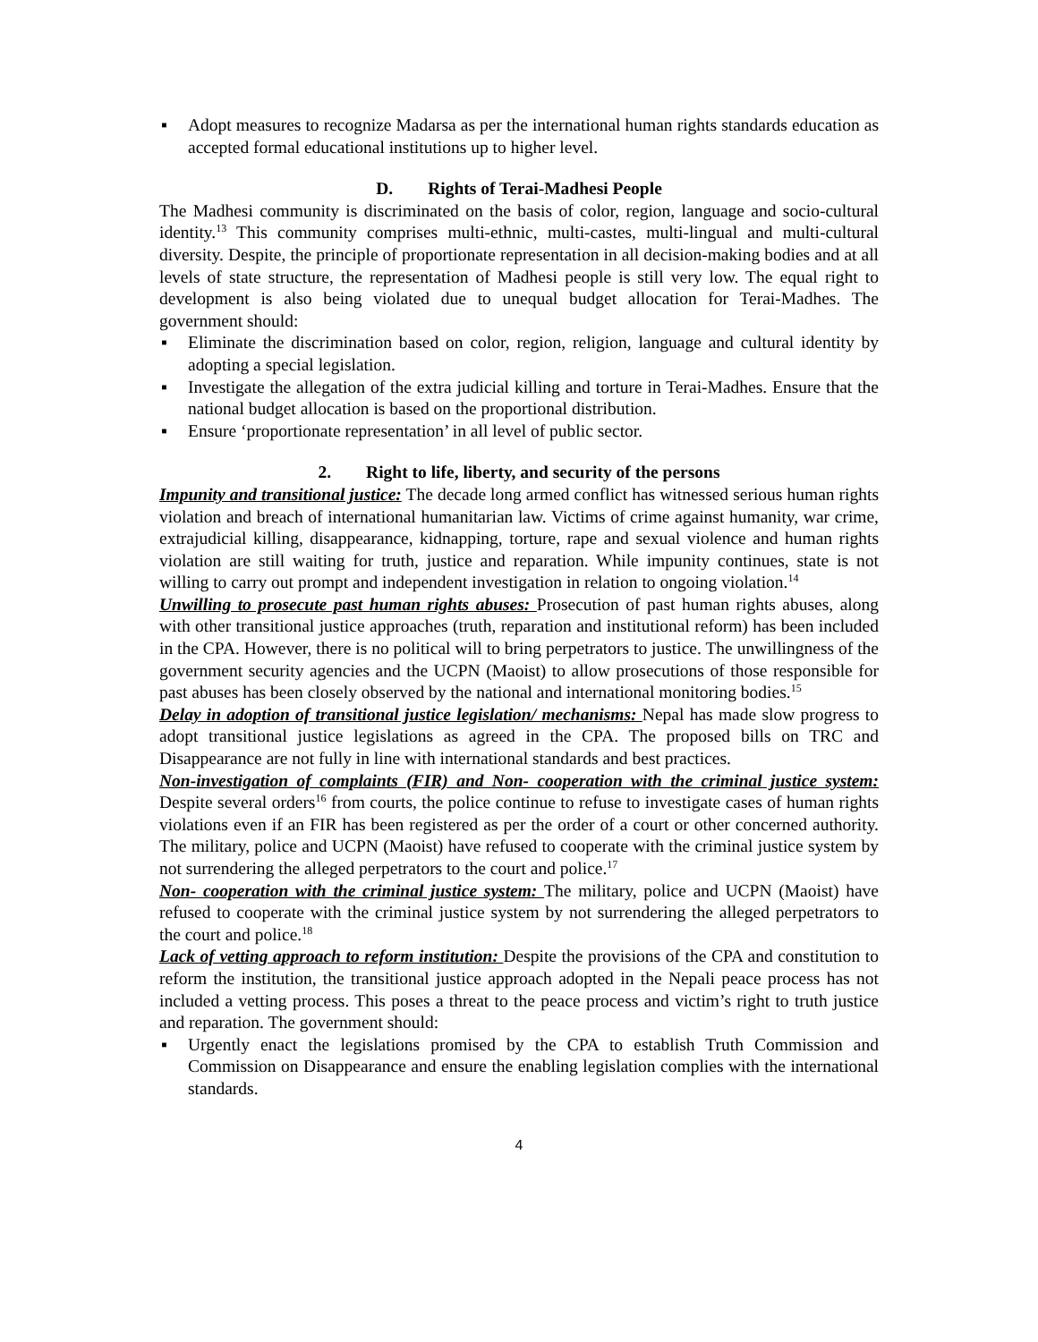▪ Adopt measures to recognize Madarsa as per the international human rights standards education as accepted formal educational institutions up to higher level.
D. Rights of Terai-Madhesi People
The Madhesi community is discriminated on the basis of color, region, language and socio-cultural identity.<sup>13</sup> This community comprises multi-ethnic, multi-castes, multi-lingual and multi-cultural diversity. Despite, the principle of proportionate representation in all decision-making bodies and at all levels of state structure, the representation of Madhesi people is still very low. The equal right to development is also being violated due to unequal budget allocation for Terai-Madhes. The government should:
▪ Eliminate the discrimination based on color, region, religion, language and cultural identity by adopting a special legislation.
▪ Investigate the allegation of the extra judicial killing and torture in Terai-Madhes. Ensure that the national budget allocation is based on the proportional distribution.
▪ Ensure ‘proportionate representation’ in all level of public sector.
2. Right to life, liberty, and security of the persons
Impunity and transitional justice: The decade long armed conflict has witnessed serious human rights violation and breach of international humanitarian law. Victims of crime against humanity, war crime, extrajudicial killing, disappearance, kidnapping, torture, rape and sexual violence and human rights violation are still waiting for truth, justice and reparation. While impunity continues, state is not willing to carry out prompt and independent investigation in relation to ongoing violation.<sup>14</sup>
Unwilling to prosecute past human rights abuses: Prosecution of past human rights abuses, along with other transitional justice approaches (truth, reparation and institutional reform) has been included in the CPA. However, there is no political will to bring perpetrators to justice. The unwillingness of the government security agencies and the UCPN (Maoist) to allow prosecutions of those responsible for past abuses has been closely observed by the national and international monitoring bodies.<sup>15</sup>
Delay in adoption of transitional justice legislation/ mechanisms: Nepal has made slow progress to adopt transitional justice legislations as agreed in the CPA. The proposed bills on TRC and Disappearance are not fully in line with international standards and best practices.
Non-investigation of complaints (FIR) and Non- cooperation with the criminal justice system: Despite several orders<sup>16</sup> from courts, the police continue to refuse to investigate cases of human rights violations even if an FIR has been registered as per the order of a court or other concerned authority. The military, police and UCPN (Maoist) have refused to cooperate with the criminal justice system by not surrendering the alleged perpetrators to the court and police.<sup>17</sup>
Non- cooperation with the criminal justice system: The military, police and UCPN (Maoist) have refused to cooperate with the criminal justice system by not surrendering the alleged perpetrators to the court and police.<sup>18</sup>
Lack of vetting approach to reform institution: Despite the provisions of the CPA and constitution to reform the institution, the transitional justice approach adopted in the Nepali peace process has not included a vetting process. This poses a threat to the peace process and victim’s right to truth justice and reparation. The government should:
▪ Urgently enact the legislations promised by the CPA to establish Truth Commission and Commission on Disappearance and ensure the enabling legislation complies with the international standards.
4